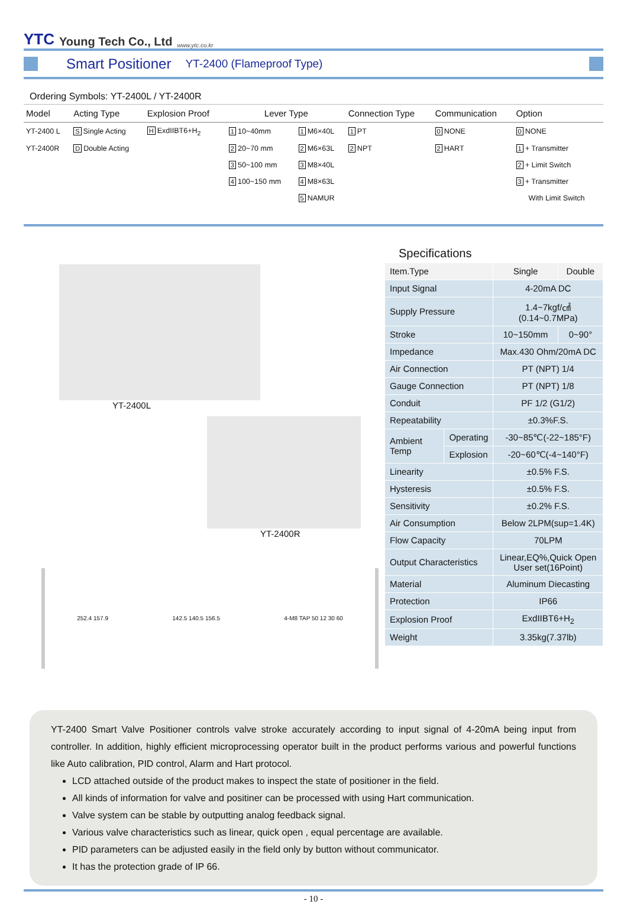YTC Young Tech Co., Ltd www.ytc.co.kr
Smart Positioner
YT-2400 (Flameproof Type)
Ordering Symbols: YT-2400L / YT-2400R
| Model | Acting Type | Explosion Proof | Lever Type | | Connection Type | Communication | Option |
| --- | --- | --- | --- | --- | --- | --- | --- |
| YT-2400 L | S Single Acting | H ExdIIBT6+H<sub>2</sub> | 1 10~40mm | 1 M6×40L | 1 PT | 0 NONE | 0 NONE |
| YT-2400R | D Double Acting | | 2 20~70 mm | 2 M6×63L | 2 NPT | 2 HART | 1 + Transmitter |
| | | | 3 50~100 mm | 3 M8×40L | | | 2 + Limit Switch |
| | | | 4 100~150 mm | 4 M8×63L | | | 3 + Transmitter |
| | | | | 5 NAMUR | | | With Limit Switch |
YT-2400L
YT-2400R
252.4 157.9 142.5 140.5 156.5 4-M8 TAP 50 12 30 60
Specifications
| Item.Type | | Single | Double |
| Input Signal | | 4-20mA DC | |
| Supply Pressure | | 1.4~7kgf/㎠ (0.14~0.7MPa) | |
| Stroke | | 10~150mm | 0~90° |
| Impedance | | Max.430 Ohm/20mA DC | |
| Air Connection | | PT (NPT) 1/4 | |
| Gauge Connection | | PT (NPT) 1/8 | |
| Conduit | | PF 1/2 (G1/2) | |
| Repeatability | | ±0.3%F.S. | |
| Ambient Temp | Operating | -30~85℃(-22~185°F) | |
| | Explosion | -20~60℃(-4~140°F) | |
| Linearity | | ±0.5% F.S. | |
| Hysteresis | | ±0.5% F.S. | |
| Sensitivity | | ±0.2% F.S. | |
| Air Consumption | | Below 2LPM(sup=1.4K) | |
| Flow Capacity | | 70LPM | |
| Output Characteristics | | Linear,EQ%,Quick Open User set(16Point) | |
| Material | | Aluminum Diecasting | |
| Protection | | IP66 | |
| Explosion Proof | | ExdIIBT6+H<sub>2</sub> | |
| Weight | | 3.35kg(7.37lb) | |
YT-2400 Smart Valve Positioner controls valve stroke accurately according to input signal of 4-20mA being input from controller. In addition, highly efficient microprocessing operator built in the product performs various and powerful functions like Auto calibration, PID control, Alarm and Hart protocol.
LCD attached outside of the product makes to inspect the state of positioner in the field.
All kinds of information for valve and positiner can be processed with using Hart communication.
Valve system can be stable by outputting analog feedback signal.
Various valve characteristics such as linear, quick open , equal percentage are available.
PID parameters can be adjusted easily in the field only by button without communicator.
It has the protection grade of IP 66.
- 10 -